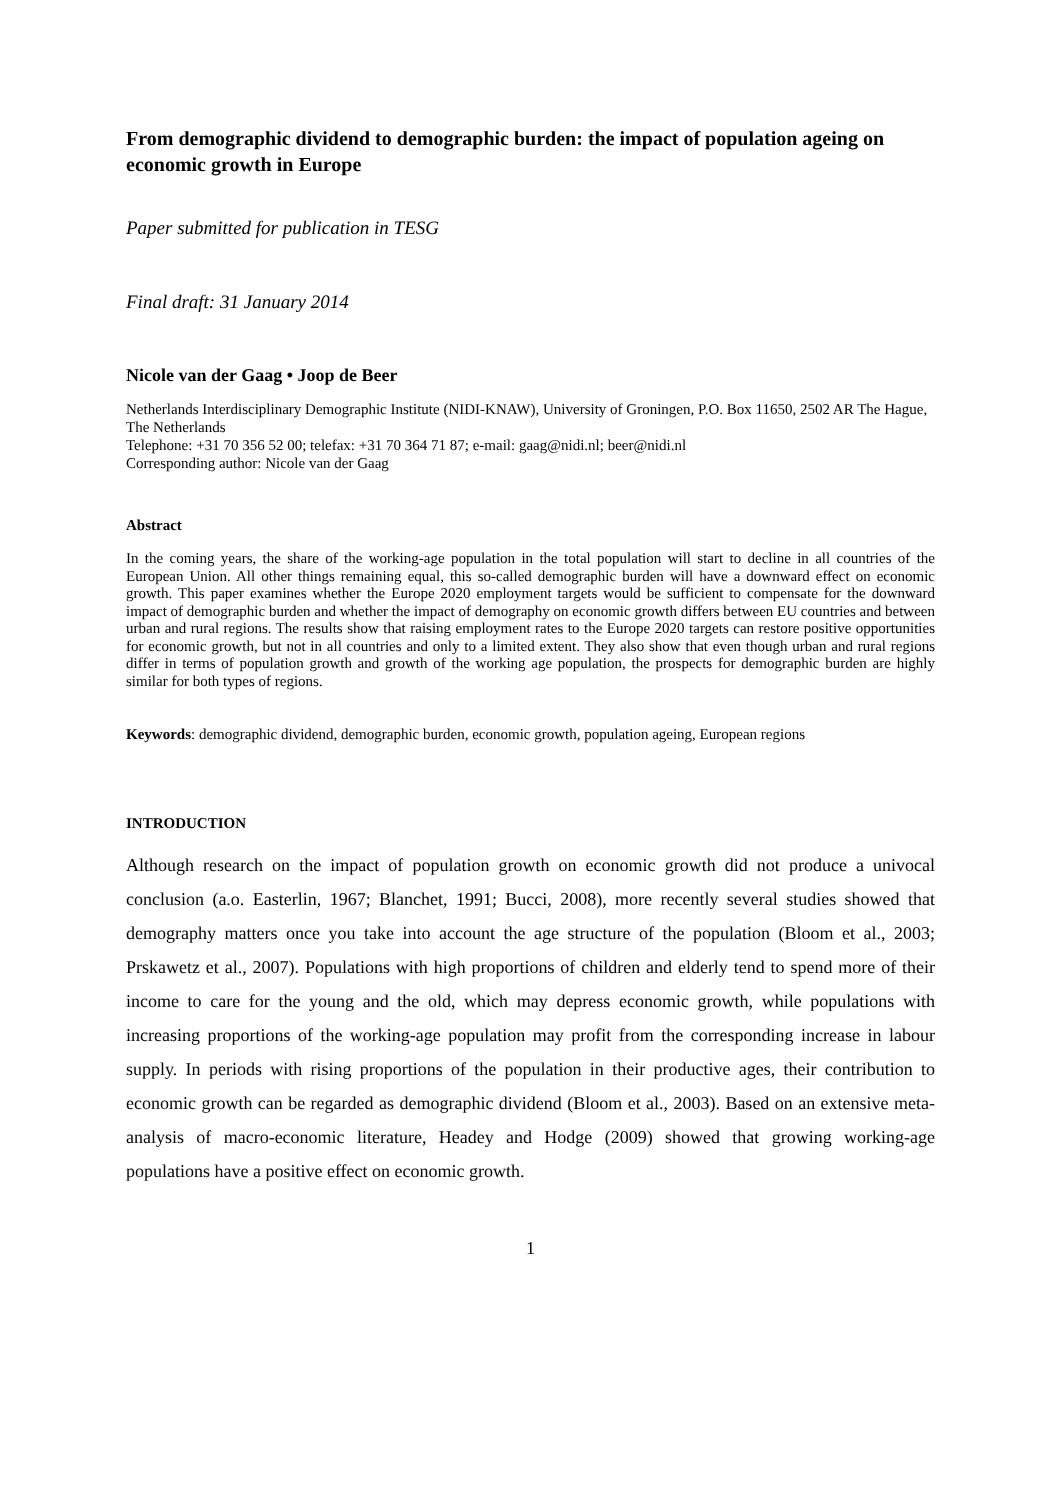From demographic dividend to demographic burden: the impact of population ageing on economic growth in Europe
Paper submitted for publication in TESG
Final draft: 31 January 2014
Nicole van der Gaag • Joop de Beer
Netherlands Interdisciplinary Demographic Institute (NIDI-KNAW), University of Groningen, P.O. Box 11650, 2502 AR The Hague, The Netherlands
Telephone: +31 70 356 52 00; telefax: +31 70 364 71 87; e-mail: gaag@nidi.nl; beer@nidi.nl
Corresponding author: Nicole van der Gaag
Abstract
In the coming years, the share of the working-age population in the total population will start to decline in all countries of the European Union. All other things remaining equal, this so-called demographic burden will have a downward effect on economic growth. This paper examines whether the Europe 2020 employment targets would be sufficient to compensate for the downward impact of demographic burden and whether the impact of demography on economic growth differs between EU countries and between urban and rural regions. The results show that raising employment rates to the Europe 2020 targets can restore positive opportunities for economic growth, but not in all countries and only to a limited extent. They also show that even though urban and rural regions differ in terms of population growth and growth of the working age population, the prospects for demographic burden are highly similar for both types of regions.
Keywords: demographic dividend, demographic burden, economic growth, population ageing, European regions
INTRODUCTION
Although research on the impact of population growth on economic growth did not produce a univocal conclusion (a.o. Easterlin, 1967; Blanchet, 1991; Bucci, 2008), more recently several studies showed that demography matters once you take into account the age structure of the population (Bloom et al., 2003; Prskawetz et al., 2007). Populations with high proportions of children and elderly tend to spend more of their income to care for the young and the old, which may depress economic growth, while populations with increasing proportions of the working-age population may profit from the corresponding increase in labour supply. In periods with rising proportions of the population in their productive ages, their contribution to economic growth can be regarded as demographic dividend (Bloom et al., 2003). Based on an extensive meta-analysis of macro-economic literature, Headey and Hodge (2009) showed that growing working-age populations have a positive effect on economic growth.
1